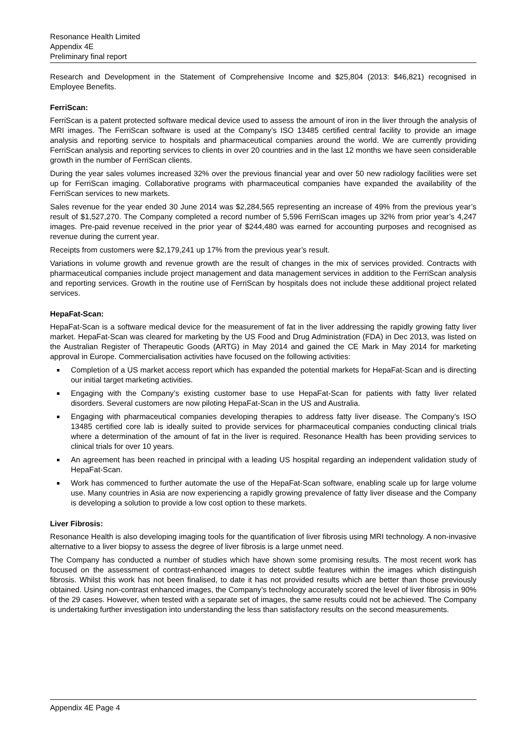Resonance Health Limited
Appendix 4E
Preliminary final report
Research and Development in the Statement of Comprehensive Income and $25,804 (2013: $46,821) recognised in Employee Benefits.
FerriScan:
FerriScan is a patent protected software medical device used to assess the amount of iron in the liver through the analysis of MRI images. The FerriScan software is used at the Company’s ISO 13485 certified central facility to provide an image analysis and reporting service to hospitals and pharmaceutical companies around the world. We are currently providing FerriScan analysis and reporting services to clients in over 20 countries and in the last 12 months we have seen considerable growth in the number of FerriScan clients.
During the year sales volumes increased 32% over the previous financial year and over 50 new radiology facilities were set up for FerriScan imaging. Collaborative programs with pharmaceutical companies have expanded the availability of the FerriScan services to new markets.
Sales revenue for the year ended 30 June 2014 was $2,284,565 representing an increase of 49% from the previous year’s result of $1,527,270. The Company completed a record number of 5,596 FerriScan images up 32% from prior year’s 4,247 images. Pre-paid revenue received in the prior year of $244,480 was earned for accounting purposes and recognised as revenue during the current year.
Receipts from customers were $2,179,241 up 17% from the previous year’s result.
Variations in volume growth and revenue growth are the result of changes in the mix of services provided. Contracts with pharmaceutical companies include project management and data management services in addition to the FerriScan analysis and reporting services. Growth in the routine use of FerriScan by hospitals does not include these additional project related services.
HepaFat-Scan:
HepaFat-Scan is a software medical device for the measurement of fat in the liver addressing the rapidly growing fatty liver market. HepaFat-Scan was cleared for marketing by the US Food and Drug Administration (FDA) in Dec 2013, was listed on the Australian Register of Therapeutic Goods (ARTG) in May 2014 and gained the CE Mark in May 2014 for marketing approval in Europe. Commercialisation activities have focused on the following activities:
Completion of a US market access report which has expanded the potential markets for HepaFat-Scan and is directing our initial target marketing activities.
Engaging with the Company’s existing customer base to use HepaFat-Scan for patients with fatty liver related disorders. Several customers are now piloting HepaFat-Scan in the US and Australia.
Engaging with pharmaceutical companies developing therapies to address fatty liver disease. The Company’s ISO 13485 certified core lab is ideally suited to provide services for pharmaceutical companies conducting clinical trials where a determination of the amount of fat in the liver is required. Resonance Health has been providing services to clinical trials for over 10 years.
An agreement has been reached in principal with a leading US hospital regarding an independent validation study of HepaFat-Scan.
Work has commenced to further automate the use of the HepaFat-Scan software, enabling scale up for large volume use. Many countries in Asia are now experiencing a rapidly growing prevalence of fatty liver disease and the Company is developing a solution to provide a low cost option to these markets.
Liver Fibrosis:
Resonance Health is also developing imaging tools for the quantification of liver fibrosis using MRI technology. A non-invasive alternative to a liver biopsy to assess the degree of liver fibrosis is a large unmet need.
The Company has conducted a number of studies which have shown some promising results. The most recent work has focused on the assessment of contrast-enhanced images to detect subtle features within the images which distinguish fibrosis. Whilst this work has not been finalised, to date it has not provided results which are better than those previously obtained. Using non-contrast enhanced images, the Company’s technology accurately scored the level of liver fibrosis in 90% of the 29 cases. However, when tested with a separate set of images, the same results could not be achieved. The Company is undertaking further investigation into understanding the less than satisfactory results on the second measurements.
Appendix 4E Page 4